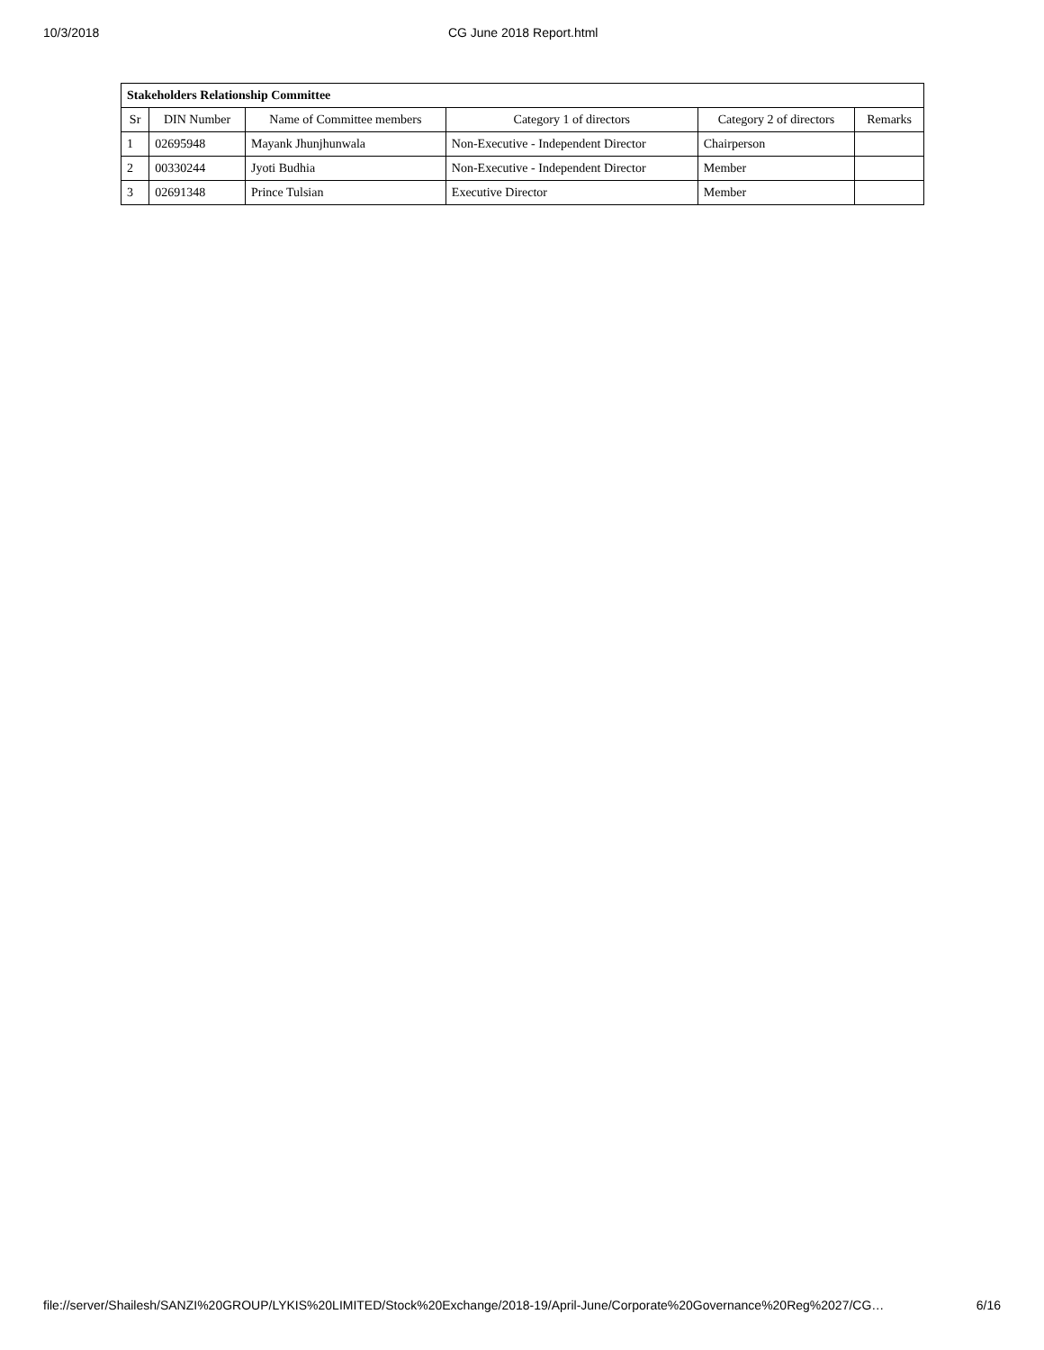10/3/2018 CG June 2018 Report.html
| Stakeholders Relationship Committee | | | | | |
| Sr | DIN Number | Name of Committee members | Category 1 of directors | Category 2 of directors | Remarks |
| 1 | 02695948 | Mayank Jhunjhunwala | Non-Executive - Independent Director | Chairperson | |
| 2 | 00330244 | Jyoti Budhia | Non-Executive - Independent Director | Member | |
| 3 | 02691348 | Prince Tulsian | Executive Director | Member | |
file://server/Shailesh/SANZI%20GROUP/LYKIS%20LIMITED/Stock%20Exchange/2018-19/April-June/Corporate%20Governance%20Reg%2027/CG… 6/16